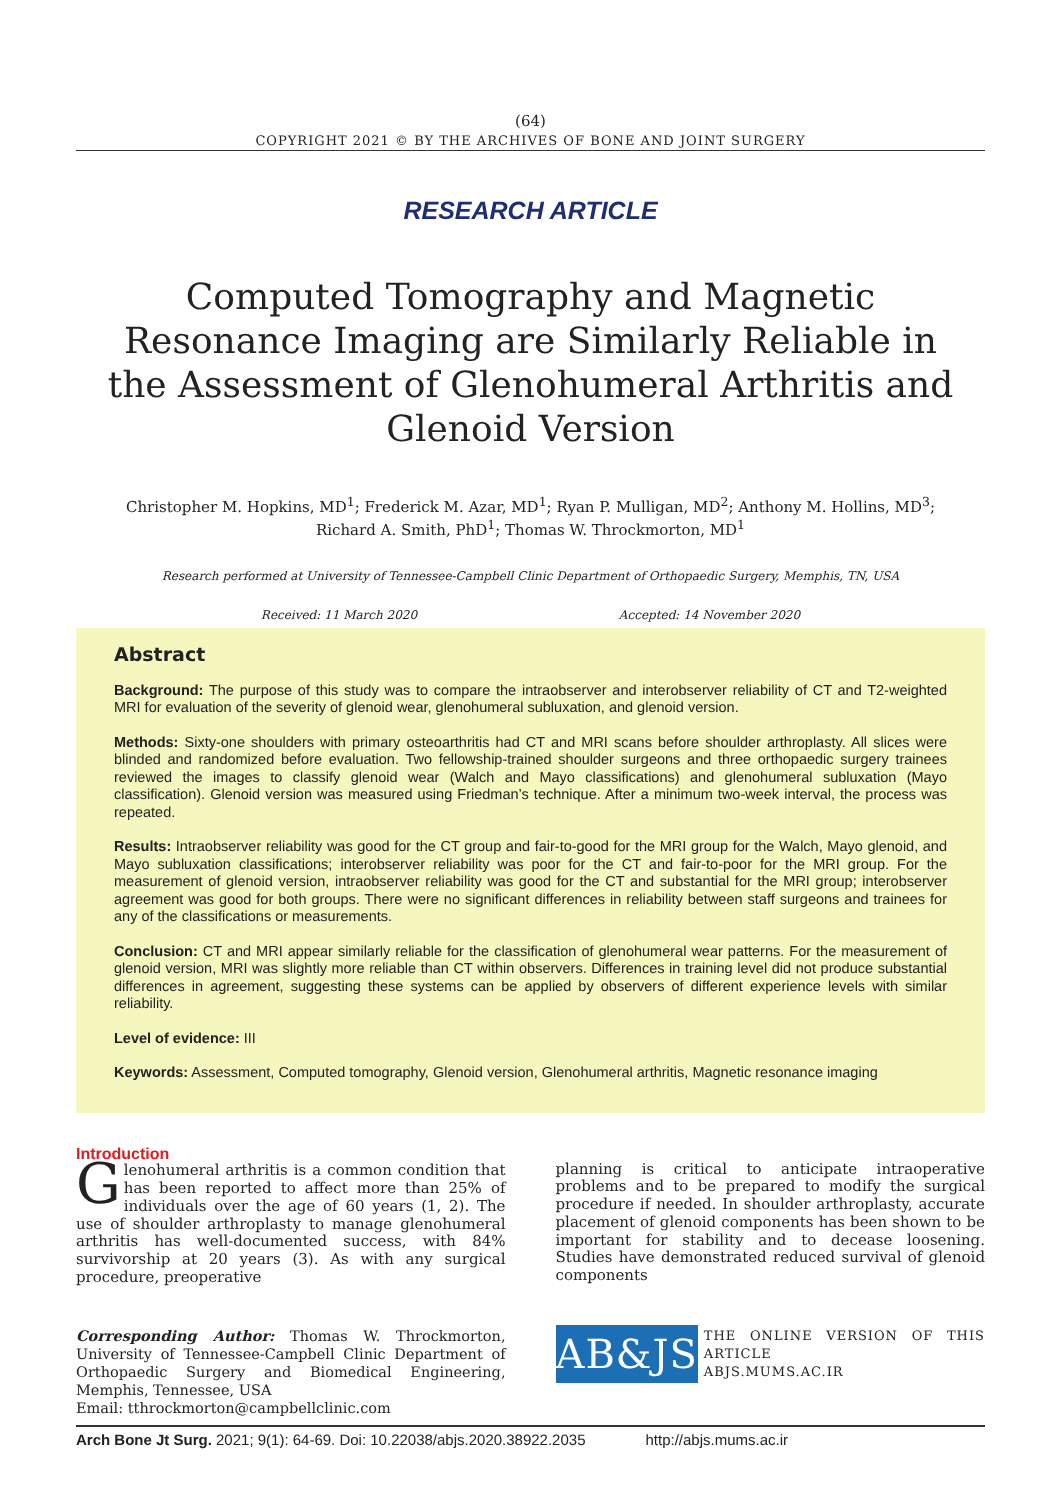(64)
COPYRIGHT 2021 © BY THE ARCHIVES OF BONE AND JOINT SURGERY
RESEARCH ARTICLE
Computed Tomography and Magnetic Resonance Imaging are Similarly Reliable in the Assessment of Glenohumeral Arthritis and Glenoid Version
Christopher M. Hopkins, MD<sup>1</sup>; Frederick M. Azar, MD<sup>1</sup>; Ryan P. Mulligan, MD<sup>2</sup>; Anthony M. Hollins, MD<sup>3</sup>;
Richard A. Smith, PhD<sup>1</sup>; Thomas W. Throckmorton, MD<sup>1</sup>
Research performed at University of Tennessee-Campbell Clinic Department of Orthopaedic Surgery, Memphis, TN, USA
Received: 11 March 2020 Accepted: 14 November 2020
Abstract
Background: The purpose of this study was to compare the intraobserver and interobserver reliability of CT and T2-weighted MRI for evaluation of the severity of glenoid wear, glenohumeral subluxation, and glenoid version.
Methods: Sixty-one shoulders with primary osteoarthritis had CT and MRI scans before shoulder arthroplasty. All slices were blinded and randomized before evaluation. Two fellowship-trained shoulder surgeons and three orthopaedic surgery trainees reviewed the images to classify glenoid wear (Walch and Mayo classifications) and glenohumeral subluxation (Mayo classification). Glenoid version was measured using Friedman’s technique. After a minimum two-week interval, the process was repeated.
Results: Intraobserver reliability was good for the CT group and fair-to-good for the MRI group for the Walch, Mayo glenoid, and Mayo subluxation classifications; interobserver reliability was poor for the CT and fair-to-poor for the MRI group. For the measurement of glenoid version, intraobserver reliability was good for the CT and substantial for the MRI group; interobserver agreement was good for both groups. There were no significant differences in reliability between staff surgeons and trainees for any of the classifications or measurements.
Conclusion: CT and MRI appear similarly reliable for the classification of glenohumeral wear patterns. For the measurement of glenoid version, MRI was slightly more reliable than CT within observers. Differences in training level did not produce substantial differences in agreement, suggesting these systems can be applied by observers of different experience levels with similar reliability.
Level of evidence: III
Keywords: Assessment, Computed tomography, Glenoid version, Glenohumeral arthritis, Magnetic resonance imaging
Introduction
Glenohumeral arthritis is a common condition that has been reported to affect more than 25% of individuals over the age of 60 years (1, 2). The use of shoulder arthroplasty to manage glenohumeral arthritis has well-documented success, with 84% survivorship at 20 years (3). As with any surgical procedure, preoperative
Corresponding Author: Thomas W. Throckmorton, University of Tennessee-Campbell Clinic Department of Orthopaedic Surgery and Biomedical Engineering, Memphis, Tennessee, USA
Email: tthrockmorton@campbellclinic.com
planning is critical to anticipate intraoperative problems and to be prepared to modify the surgical procedure if needed. In shoulder arthroplasty, accurate placement of glenoid components has been shown to be important for stability and to decease loosening. Studies have demonstrated reduced survival of glenoid components
AB&JS
THE ONLINE VERSION OF THIS ARTICLE
ABJS.MUMS.AC.IR
Arch Bone Jt Surg. 2021; 9(1): 64-69. Doi: 10.22038/abjs.2020.38922.2035 http://abjs.mums.ac.ir